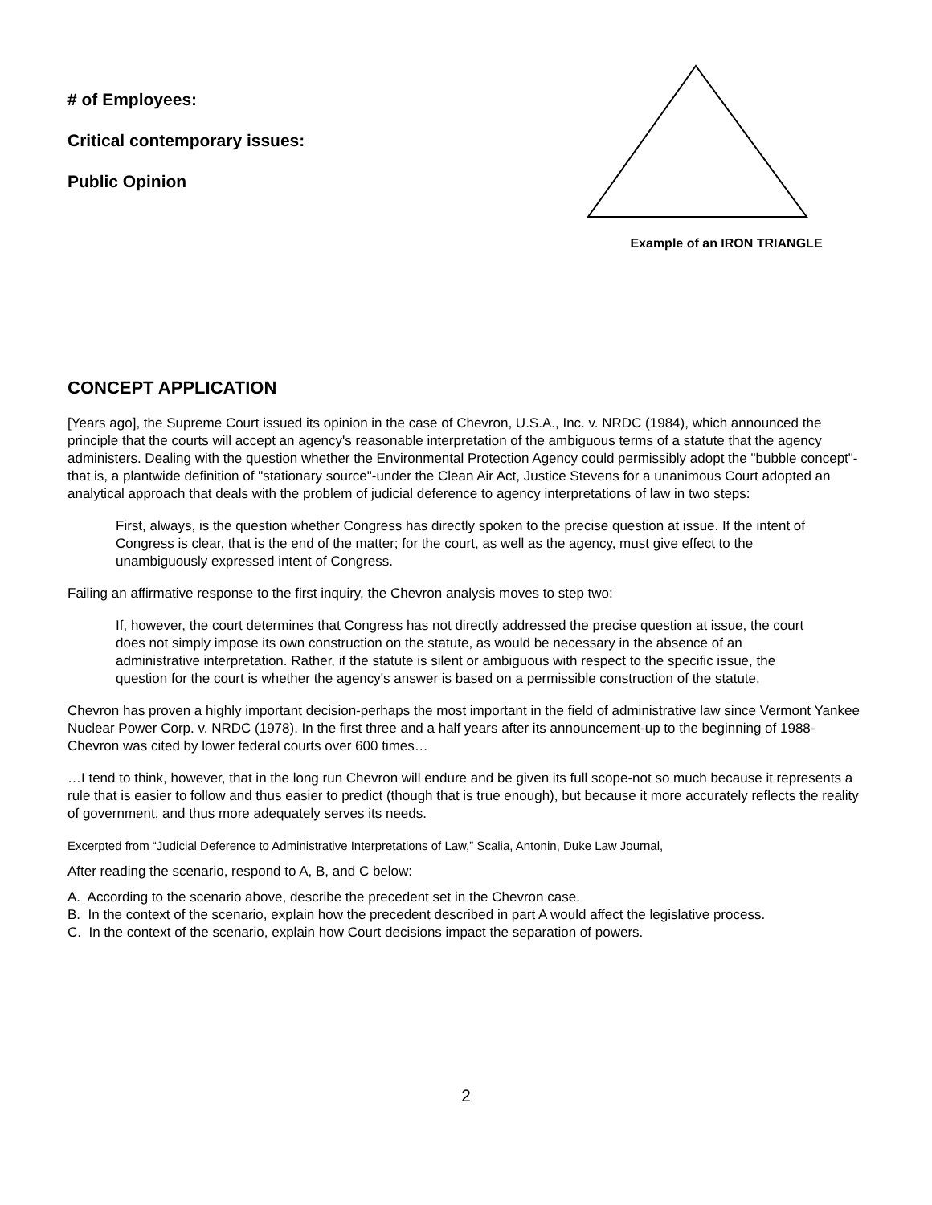﻿# of Employees:
Critical contemporary issues:
Public Opinion
Example of an IRON TRIANGLE
CONCEPT APPLICATION
[Years ago], the Supreme Court issued its opinion in the case of Chevron, U.S.A., Inc. v. NRDC (1984), which announced the principle that the courts will accept an agency's reasonable interpretation of the ambiguous terms of a statute that the agency administers. Dealing with the question whether the Environmental Protection Agency could permissibly adopt the "bubble concept"-that is, a plantwide definition of "stationary source"-under the Clean Air Act, Justice Stevens for a unanimous Court adopted an analytical approach that deals with the problem of judicial deference to agency interpretations of law in two steps:
First, always, is the question whether Congress has directly spoken to the precise question at issue. If the intent of Congress is clear, that is the end of the matter; for the court, as well as the agency, must give effect to the unambiguously expressed intent of Congress.
Failing an affirmative response to the first inquiry, the Chevron analysis moves to step two:
If, however, the court determines that Congress has not directly addressed the precise question at issue, the court does not simply impose its own construction on the statute, as would be necessary in the absence of an administrative interpretation. Rather, if the statute is silent or ambiguous with respect to the specific issue, the question for the court is whether the agency's answer is based on a permissible construction of the statute.
Chevron has proven a highly important decision-perhaps the most important in the field of administrative law since Vermont Yankee Nuclear Power Corp. v. NRDC (1978). In the first three and a half years after its announcement-up to the beginning of 1988-Chevron was cited by lower federal courts over 600 times…
…I tend to think, however, that in the long run Chevron will endure and be given its full scope-not so much because it represents a rule that is easier to follow and thus easier to predict (though that is true enough), but because it more accurately reflects the reality of government, and thus more adequately serves its needs.
Excerpted from “Judicial Deference to Administrative Interpretations of Law,” Scalia, Antonin, Duke Law Journal,
After reading the scenario, respond to A, B, and C below:
A. According to the scenario above, describe the precedent set in the Chevron case.
B. In the context of the scenario, explain how the precedent described in part A would affect the legislative process.
C. In the context of the scenario, explain how Court decisions impact the separation of powers.
2